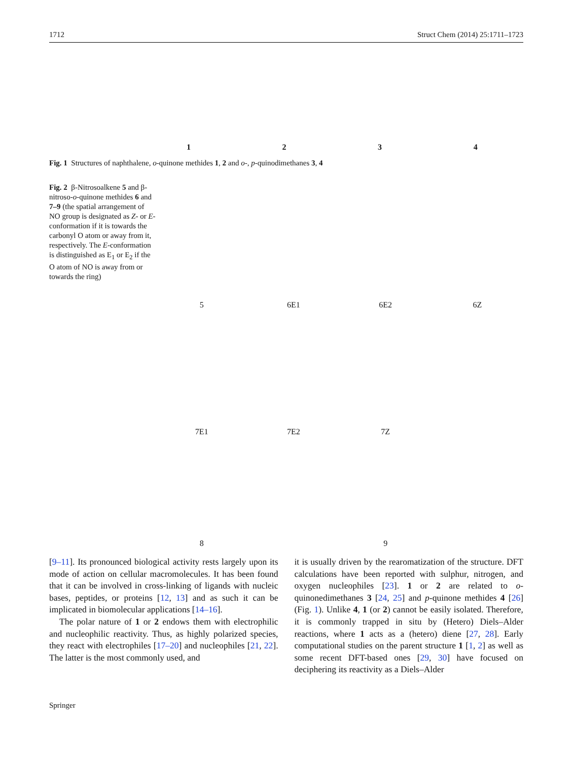1712 Struct Chem (2014) 25:1711–1723
1234
Fig. 1 Structures of naphthalene, o-quinone methides 1, 2 and o-, p-quinodimethanes 3, 4
Fig. 2 β-Nitrosoalkene 5 and β-nitroso-o-quinone methides 6 and 7–9 (the spatial arrangement of NO group is designated as Z- or E-conformation if it is towards the carbonyl O atom or away from it, respectively. The E-conformation is distinguished as E<sub>1</sub> or E<sub>2</sub> if the O atom of NO is away from or towards the ring)
5 6E1 6E2 6Z 7E1 7E2 7Z 8 9
[9–11]. Its pronounced biological activity rests largely upon its mode of action on cellular macromolecules. It has been found that it can be involved in cross-linking of ligands with nucleic bases, peptides, or proteins [12, 13] and as such it can be implicated in biomolecular applications [14–16].
The polar nature of 1 or 2 endows them with electrophilic and nucleophilic reactivity. Thus, as highly polarized species, they react with electrophiles [17–20] and nucleophiles [21, 22]. The latter is the most commonly used, and
it is usually driven by the rearomatization of the structure. DFT calculations have been reported with sulphur, nitrogen, and oxygen nucleophiles [23]. 1 or 2 are related to o-quinonedimethanes 3 [24, 25] and p-quinone methides 4 [26] (Fig. 1). Unlike 4, 1 (or 2) cannot be easily isolated. Therefore, it is commonly trapped in situ by (Hetero) Diels–Alder reactions, where 1 acts as a (hetero) diene [27, 28]. Early computational studies on the parent structure 1 [1, 2] as well as some recent DFT-based ones [29, 30] have focused on deciphering its reactivity as a Diels–Alder
Springer